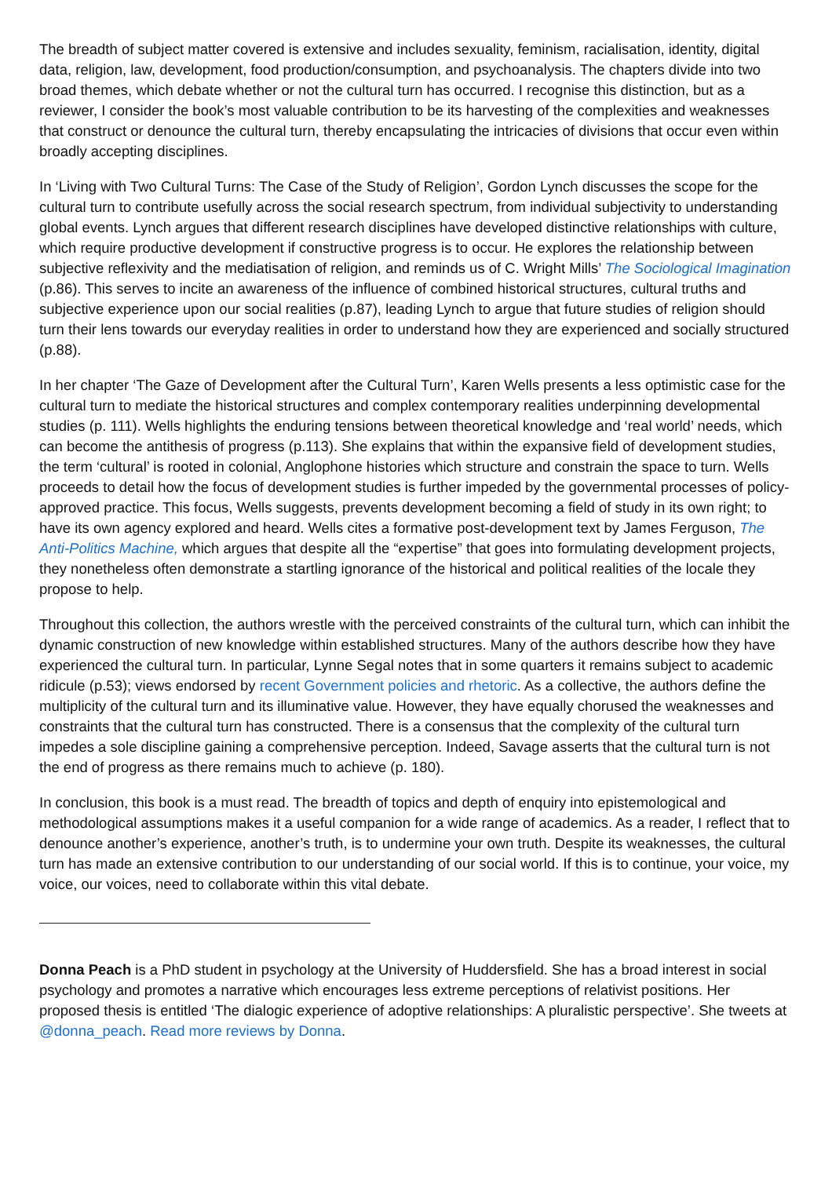The breadth of subject matter covered is extensive and includes sexuality, feminism, racialisation, identity, digital data, religion, law, development, food production/consumption, and psychoanalysis. The chapters divide into two broad themes, which debate whether or not the cultural turn has occurred. I recognise this distinction, but as a reviewer, I consider the book’s most valuable contribution to be its harvesting of the complexities and weaknesses that construct or denounce the cultural turn, thereby encapsulating the intricacies of divisions that occur even within broadly accepting disciplines.
In ‘Living with Two Cultural Turns: The Case of the Study of Religion’, Gordon Lynch discusses the scope for the cultural turn to contribute usefully across the social research spectrum, from individual subjectivity to understanding global events. Lynch argues that different research disciplines have developed distinctive relationships with culture, which require productive development if constructive progress is to occur. He explores the relationship between subjective reflexivity and the mediatisation of religion, and reminds us of C. Wright Mills’ The Sociological Imagination (p.86). This serves to incite an awareness of the influence of combined historical structures, cultural truths and subjective experience upon our social realities (p.87), leading Lynch to argue that future studies of religion should turn their lens towards our everyday realities in order to understand how they are experienced and socially structured (p.88).
In her chapter ‘The Gaze of Development after the Cultural Turn’, Karen Wells presents a less optimistic case for the cultural turn to mediate the historical structures and complex contemporary realities underpinning developmental studies (p. 111). Wells highlights the enduring tensions between theoretical knowledge and ‘real world’ needs, which can become the antithesis of progress (p.113). She explains that within the expansive field of development studies, the term ‘cultural’ is rooted in colonial, Anglophone histories which structure and constrain the space to turn. Wells proceeds to detail how the focus of development studies is further impeded by the governmental processes of policy-approved practice. This focus, Wells suggests, prevents development becoming a field of study in its own right; to have its own agency explored and heard. Wells cites a formative post-development text by James Ferguson, The Anti-Politics Machine, which argues that despite all the “expertise” that goes into formulating development projects, they nonetheless often demonstrate a startling ignorance of the historical and political realities of the locale they propose to help.
Throughout this collection, the authors wrestle with the perceived constraints of the cultural turn, which can inhibit the dynamic construction of new knowledge within established structures. Many of the authors describe how they have experienced the cultural turn. In particular, Lynne Segal notes that in some quarters it remains subject to academic ridicule (p.53); views endorsed by recent Government policies and rhetoric. As a collective, the authors define the multiplicity of the cultural turn and its illuminative value. However, they have equally chorused the weaknesses and constraints that the cultural turn has constructed. There is a consensus that the complexity of the cultural turn impedes a sole discipline gaining a comprehensive perception. Indeed, Savage asserts that the cultural turn is not the end of progress as there remains much to achieve (p. 180).
In conclusion, this book is a must read. The breadth of topics and depth of enquiry into epistemological and methodological assumptions makes it a useful companion for a wide range of academics. As a reader, I reflect that to denounce another’s experience, another’s truth, is to undermine your own truth. Despite its weaknesses, the cultural turn has made an extensive contribution to our understanding of our social world. If this is to continue, your voice, my voice, our voices, need to collaborate within this vital debate.
Donna Peach is a PhD student in psychology at the University of Huddersfield. She has a broad interest in social psychology and promotes a narrative which encourages less extreme perceptions of relativist positions. Her proposed thesis is entitled ‘The dialogic experience of adoptive relationships: A pluralistic perspective’. She tweets at @donna_peach. Read more reviews by Donna.